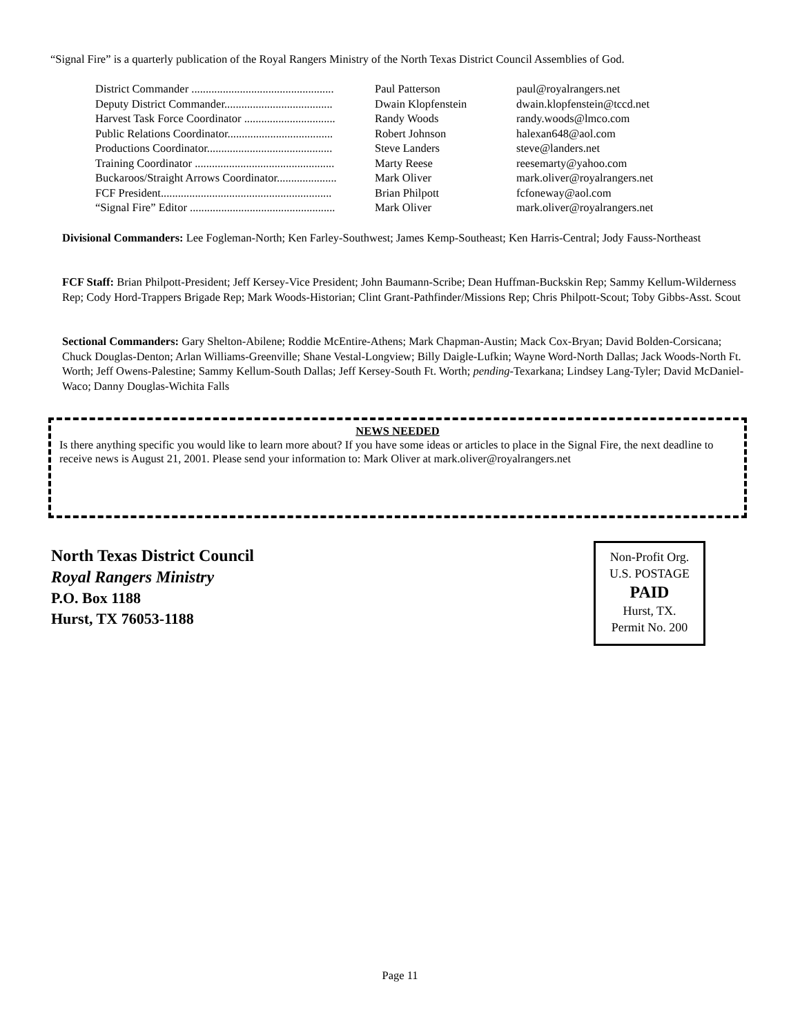“Signal Fire” is a quarterly publication of the Royal Rangers Ministry of the North Texas District Council Assemblies of God.
| District Commander .................................................. | Paul Patterson | paul@royalrangers.net |
| Deputy District Commander...................................... | Dwain Klopfenstein | dwain.klopfenstein@tccd.net |
| Harvest Task Force Coordinator ................................ | Randy Woods | randy.woods@lmco.com |
| Public Relations Coordinator..................................... | Robert Johnson | halexan648@aol.com |
| Productions Coordinator............................................ | Steve Landers | steve@landers.net |
| Training Coordinator ................................................. | Marty Reese | reesemarty@yahoo.com |
| Buckaroos/Straight Arrows Coordinator..................... | Mark Oliver | mark.oliver@royalrangers.net |
| FCF President............................................................ | Brian Philpott | fcfoneway@aol.com |
| “Signal Fire” Editor ................................................... | Mark Oliver | mark.oliver@royalrangers.net |
Divisional Commanders: Lee Fogleman-North; Ken Farley-Southwest; James Kemp-Southeast; Ken Harris-Central; Jody Fauss-Northeast
FCF Staff: Brian Philpott-President; Jeff Kersey-Vice President; John Baumann-Scribe; Dean Huffman-Buckskin Rep; Sammy Kellum-Wilderness Rep; Cody Hord-Trappers Brigade Rep; Mark Woods-Historian; Clint Grant-Pathfinder/Missions Rep; Chris Philpott-Scout; Toby Gibbs-Asst. Scout
Sectional Commanders: Gary Shelton-Abilene; Roddie McEntire-Athens; Mark Chapman-Austin; Mack Cox-Bryan; David Bolden-Corsicana; Chuck Douglas-Denton; Arlan Williams-Greenville; Shane Vestal-Longview; Billy Daigle-Lufkin; Wayne Word-North Dallas; Jack Woods-North Ft. Worth; Jeff Owens-Palestine; Sammy Kellum-South Dallas; Jeff Kersey-South Ft. Worth; pending-Texarkana; Lindsey Lang-Tyler; David McDaniel-Waco; Danny Douglas-Wichita Falls
NEWS NEEDED
Is there anything specific you would like to learn more about? If you have some ideas or articles to place in the Signal Fire, the next deadline to receive news is August 21, 2001. Please send your information to: Mark Oliver at mark.oliver@royalrangers.net
North Texas District Council
Royal Rangers Ministry
P.O. Box 1188
Hurst, TX 76053-1188
Non-Profit Org.
U.S. POSTAGE
PAID
Hurst, TX.
Permit No. 200
Page 11